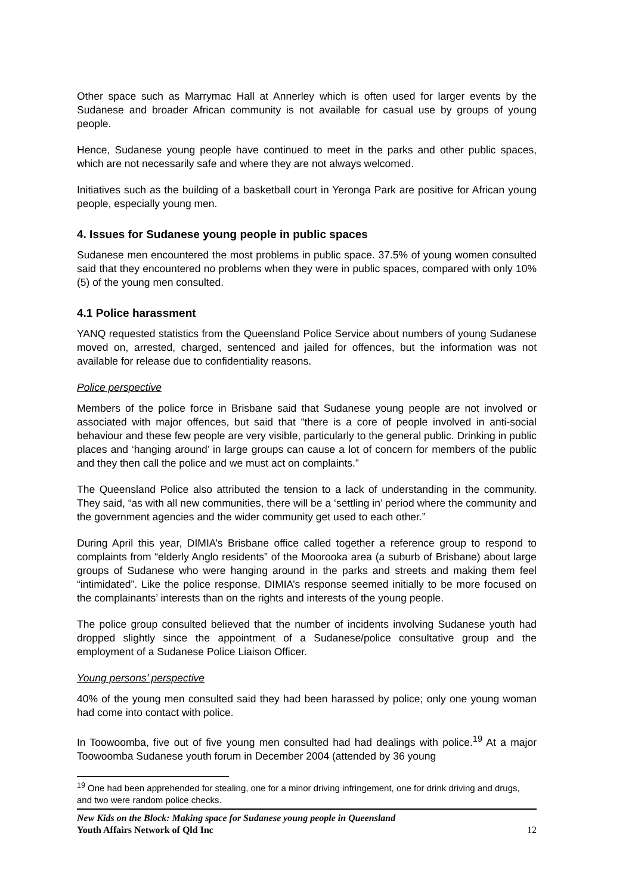Other space such as Marrymac Hall at Annerley which is often used for larger events by the Sudanese and broader African community is not available for casual use by groups of young people.
Hence, Sudanese young people have continued to meet in the parks and other public spaces, which are not necessarily safe and where they are not always welcomed.
Initiatives such as the building of a basketball court in Yeronga Park are positive for African young people, especially young men.
4. Issues for Sudanese young people in public spaces
Sudanese men encountered the most problems in public space. 37.5% of young women consulted said that they encountered no problems when they were in public spaces, compared with only 10% (5) of the young men consulted.
4.1 Police harassment
YANQ requested statistics from the Queensland Police Service about numbers of young Sudanese moved on, arrested, charged, sentenced and jailed for offences, but the information was not available for release due to confidentiality reasons.
Police perspective
Members of the police force in Brisbane said that Sudanese young people are not involved or associated with major offences, but said that “there is a core of people involved in anti-social behaviour and these few people are very visible, particularly to the general public. Drinking in public places and ‘hanging around’ in large groups can cause a lot of concern for members of the public and they then call the police and we must act on complaints.”
The Queensland Police also attributed the tension to a lack of understanding in the community. They said, “as with all new communities, there will be a ‘settling in’ period where the community and the government agencies and the wider community get used to each other.”
During April this year, DIMIA’s Brisbane office called together a reference group to respond to complaints from “elderly Anglo residents” of the Moorooka area (a suburb of Brisbane) about large groups of Sudanese who were hanging around in the parks and streets and making them feel “intimidated”. Like the police response, DIMIA’s response seemed initially to be more focused on the complainants’ interests than on the rights and interests of the young people.
The police group consulted believed that the number of incidents involving Sudanese youth had dropped slightly since the appointment of a Sudanese/police consultative group and the employment of a Sudanese Police Liaison Officer.
Young persons’ perspective
40% of the young men consulted said they had been harassed by police; only one young woman had come into contact with police.
In Toowoomba, five out of five young men consulted had had dealings with police.<sup>19</sup> At a major Toowoomba Sudanese youth forum in December 2004 (attended by 36 young
<sup>19</sup> One had been apprehended for stealing, one for a minor driving infringement, one for drink driving and drugs, and two were random police checks.
New Kids on the Block: Making space for Sudanese young people in Queensland
Youth Affairs Network of Qld Inc 12